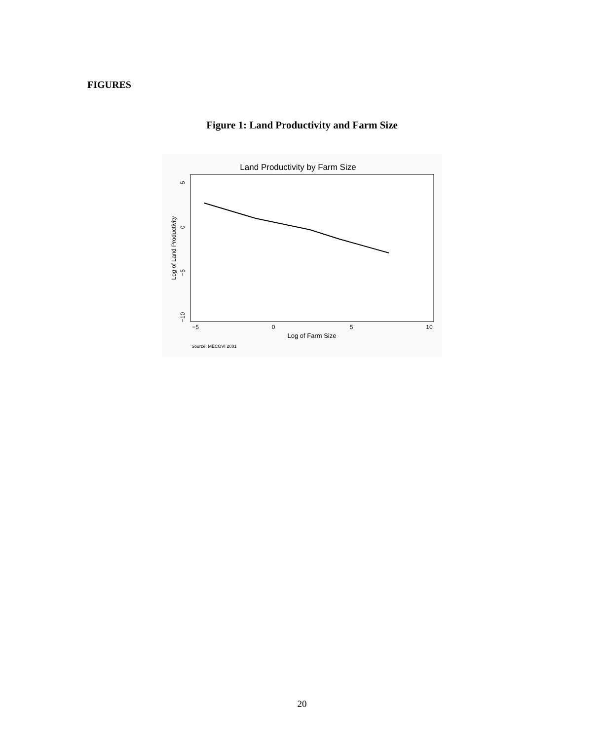FIGURES
Figure 1: Land Productivity and Farm Size
Land Productivity by Farm Size
−5
0
5
10
Log of Farm Size
5
0
−5
−10
Log of Land Productivity
Source: MECOVI 2001
20